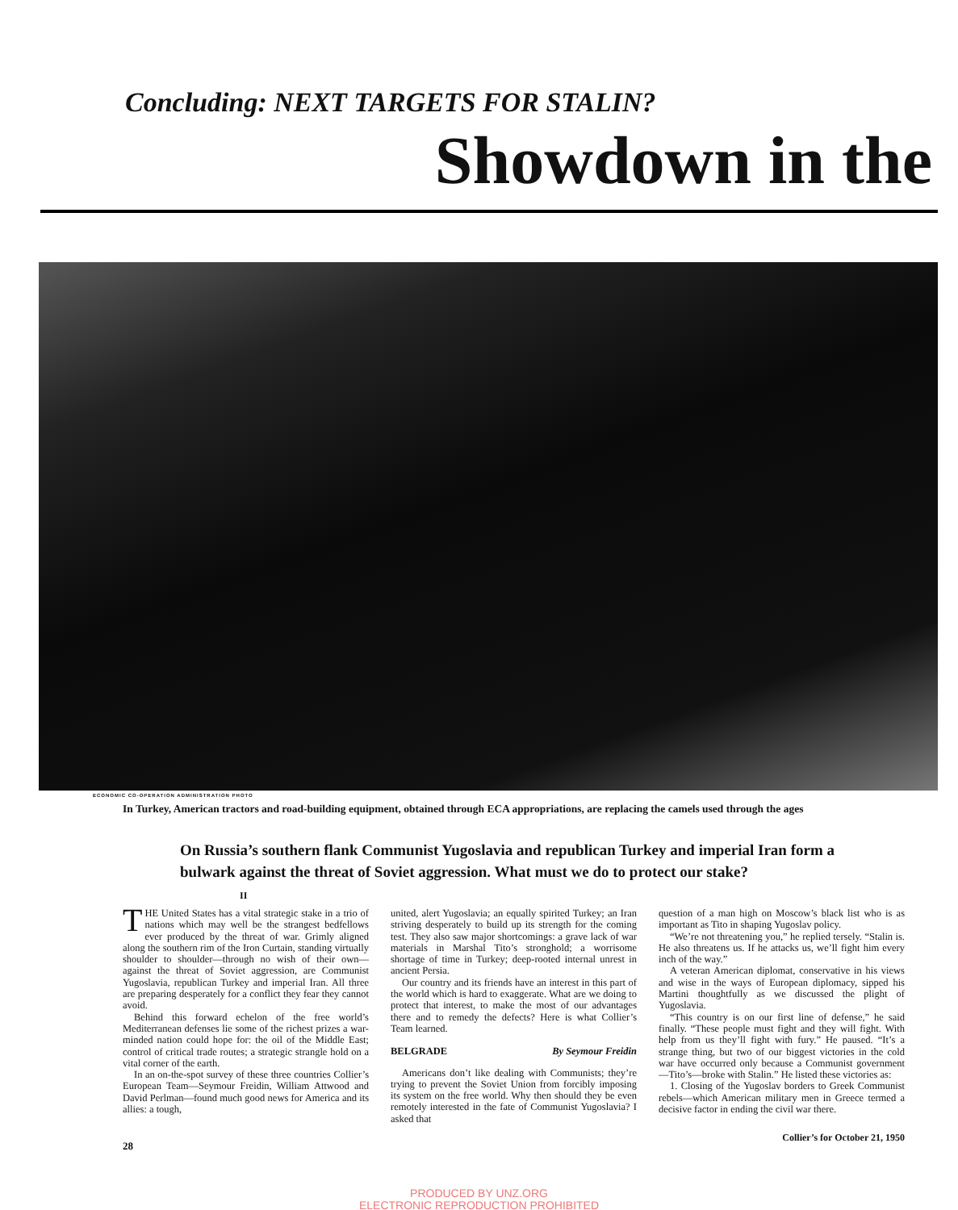Concluding: NEXT TARGETS FOR STALIN?
Showdown in the
ECONOMIC CO-OPERATION ADMINISTRATION PHOTO
In Turkey, American tractors and road-building equipment, obtained through ECA appropriations, are replacing the camels used through the ages
On Russia’s southern flank Communist Yugoslavia and republican Turkey and imperial Iran form a bulwark against the threat of Soviet aggression. What must we do to protect our stake?
II
THE United States has a vital strategic stake in a trio of nations which may well be the strangest bedfellows ever produced by the threat of war. Grimly aligned along the southern rim of the Iron Curtain, standing virtually shoulder to shoulder—through no wish of their own—against the threat of Soviet aggression, are Communist Yugoslavia, republican Turkey and imperial Iran. All three are preparing desperately for a conflict they fear they cannot avoid.
Behind this forward echelon of the free world’s Mediterranean defenses lie some of the richest prizes a war-minded nation could hope for: the oil of the Middle East; control of critical trade routes; a strategic strangle hold on a vital corner of the earth.
In an on-the-spot survey of these three countries Collier’s European Team—Seymour Freidin, William Attwood and David Perlman—found much good news for America and its allies: a tough,
united, alert Yugoslavia; an equally spirited Turkey; an Iran striving desperately to build up its strength for the coming test. They also saw major shortcomings: a grave lack of war materials in Marshal Tito’s stronghold; a worrisome shortage of time in Turkey; deep-rooted internal unrest in ancient Persia.
Our country and its friends have an interest in this part of the world which is hard to exaggerate. What are we doing to protect that interest, to make the most of our advantages there and to remedy the defects? Here is what Collier’s Team learned.
BELGRADE By Seymour Freidin
Americans don’t like dealing with Communists; they’re trying to prevent the Soviet Union from forcibly imposing its system on the free world. Why then should they be even remotely interested in the fate of Communist Yugoslavia? I asked that
question of a man high on Moscow’s black list who is as important as Tito in shaping Yugoslav policy.
“We’re not threatening you,” he replied tersely. “Stalin is. He also threatens us. If he attacks us, we’ll fight him every inch of the way.”
A veteran American diplomat, conservative in his views and wise in the ways of European diplomacy, sipped his Martini thoughtfully as we discussed the plight of Yugoslavia.
“This country is on our first line of defense,” he said finally. “These people must fight and they will fight. With help from us they’ll fight with fury.” He paused. “It’s a strange thing, but two of our biggest victories in the cold war have occurred only because a Communist government—Tito’s—broke with Stalin.” He listed these victories as:
1. Closing of the Yugoslav borders to Greek Communist rebels—which American military men in Greece termed a decisive factor in ending the civil war there.
28
Collier’s for October 21, 1950
PRODUCED BY UNZ.ORG
ELECTRONIC REPRODUCTION PROHIBITED